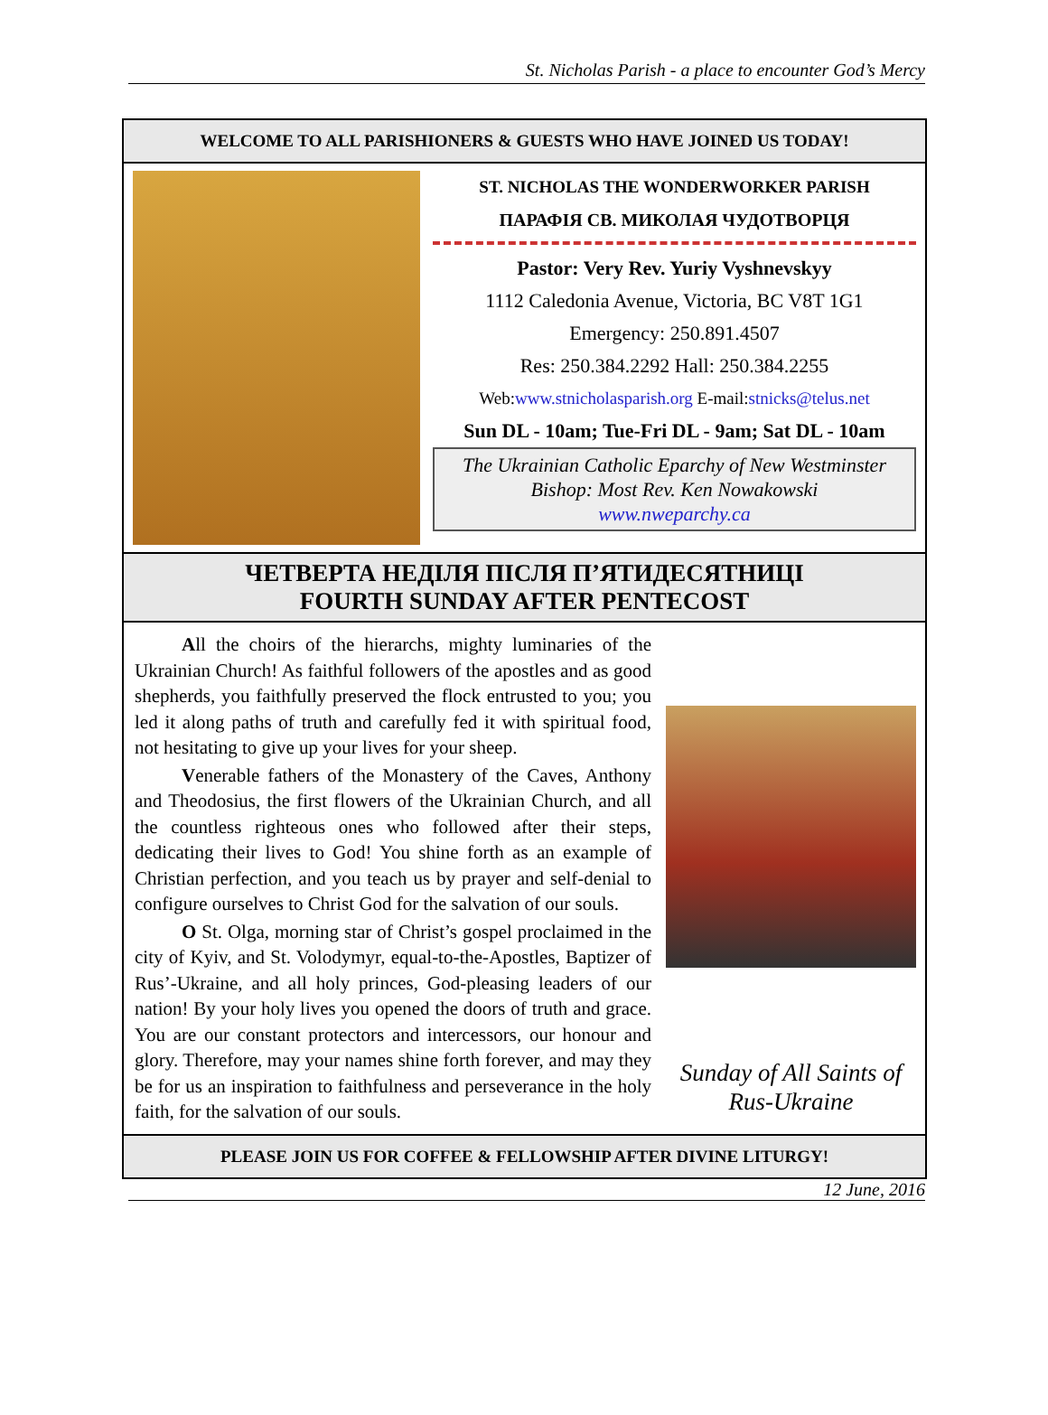St. Nicholas Parish - a place to encounter God’s Mercy
WELCOME TO ALL PARISHIONERS & GUESTS WHO HAVE JOINED US TODAY!
ST. NICHOLAS THE WONDERWORKER PARISH
ПАРАФІЯ СВ. МИКОЛАЯ ЧУДОТВОРЦЯ
Pastor: Very Rev. Yuriy Vyshnevskyy
1112 Caledonia Avenue, Victoria, BC V8T 1G1
Emergency: 250.891.4507
Res: 250.384.2292 Hall: 250.384.2255
Web:www.stnicholasparish.org E-mail:stnicks@telus.net
Sun DL - 10am; Tue-Fri DL - 9am; Sat DL - 10am
The Ukrainian Catholic Eparchy of New Westminster
Bishop: Most Rev. Ken Nowakowski
www.nweparchy.ca
ЧЕТВЕРТА НЕДІЛЯ ПІСЛЯ П’ЯТИДЕСЯТНИЦІ
FOURTH SUNDAY AFTER PENTECOST
All the choirs of the hierarchs, mighty luminaries of the Ukrainian Church! As faithful followers of the apostles and as good shepherds, you faithfully preserved the flock entrusted to you; you led it along paths of truth and carefully fed it with spiritual food, not hesitating to give up your lives for your sheep.
Venerable fathers of the Monastery of the Caves, Anthony and Theodosius, the first flowers of the Ukrainian Church, and all the countless righteous ones who followed after their steps, dedicating their lives to God! You shine forth as an example of Christian perfection, and you teach us by prayer and self-denial to configure ourselves to Christ God for the salvation of our souls.
O St. Olga, morning star of Christ’s gospel proclaimed in the city of Kyiv, and St. Volodymyr, equal-to-the-Apostles, Baptizer of Rus’-Ukraine, and all holy princes, God-pleasing leaders of our nation! By your holy lives you opened the doors of truth and grace. You are our constant protectors and intercessors, our honour and glory. Therefore, may your names shine forth forever, and may they be for us an inspiration to faithfulness and perseverance in the holy faith, for the salvation of our souls.
Sunday of All Saints of Rus-Ukraine
PLEASE JOIN US FOR COFFEE & FELLOWSHIP AFTER DIVINE LITURGY!
12 June, 2016